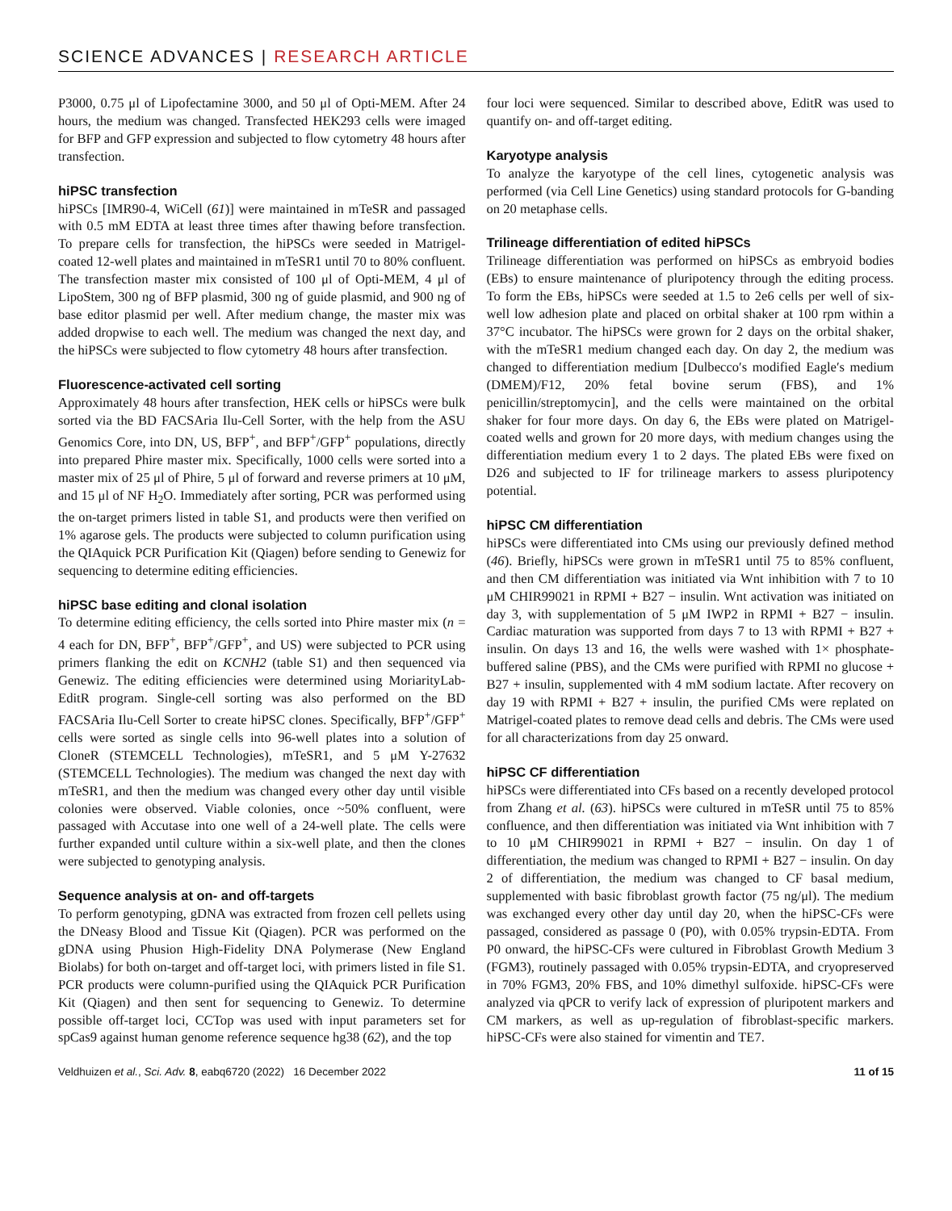SCIENCE ADVANCES | RESEARCH ARTICLE
P3000, 0.75 μl of Lipofectamine 3000, and 50 μl of Opti-MEM. After 24 hours, the medium was changed. Transfected HEK293 cells were imaged for BFP and GFP expression and subjected to flow cytometry 48 hours after transfection.
hiPSC transfection
hiPSCs [IMR90-4, WiCell (61)] were maintained in mTeSR and passaged with 0.5 mM EDTA at least three times after thawing before transfection. To prepare cells for transfection, the hiPSCs were seeded in Matrigel-coated 12-well plates and maintained in mTeSR1 until 70 to 80% confluent. The transfection master mix consisted of 100 μl of Opti-MEM, 4 μl of LipoStem, 300 ng of BFP plasmid, 300 ng of guide plasmid, and 900 ng of base editor plasmid per well. After medium change, the master mix was added dropwise to each well. The medium was changed the next day, and the hiPSCs were subjected to flow cytometry 48 hours after transfection.
Fluorescence-activated cell sorting
Approximately 48 hours after transfection, HEK cells or hiPSCs were bulk sorted via the BD FACSAria Ilu-Cell Sorter, with the help from the ASU Genomics Core, into DN, US, BFP<sup>+</sup>, and BFP<sup>+</sup>/GFP<sup>+</sup> populations, directly into prepared Phire master mix. Specifically, 1000 cells were sorted into a master mix of 25 μl of Phire, 5 μl of forward and reverse primers at 10 μM, and 15 μl of NF H<sub>2</sub>O. Immediately after sorting, PCR was performed using the on-target primers listed in table S1, and products were then verified on 1% agarose gels. The products were subjected to column purification using the QIAquick PCR Purification Kit (Qiagen) before sending to Genewiz for sequencing to determine editing efficiencies.
hiPSC base editing and clonal isolation
To determine editing efficiency, the cells sorted into Phire master mix (n = 4 each for DN, BFP<sup>+</sup>, BFP<sup>+</sup>/GFP<sup>+</sup>, and US) were subjected to PCR using primers flanking the edit on KCNH2 (table S1) and then sequenced via Genewiz. The editing efficiencies were determined using MoriarityLab-EditR program. Single-cell sorting was also performed on the BD FACSAria Ilu-Cell Sorter to create hiPSC clones. Specifically, BFP<sup>+</sup>/GFP<sup>+</sup> cells were sorted as single cells into 96-well plates into a solution of CloneR (STEMCELL Technologies), mTeSR1, and 5 μM Y-27632 (STEMCELL Technologies). The medium was changed the next day with mTeSR1, and then the medium was changed every other day until visible colonies were observed. Viable colonies, once ~50% confluent, were passaged with Accutase into one well of a 24-well plate. The cells were further expanded until culture within a six-well plate, and then the clones were subjected to genotyping analysis.
Sequence analysis at on- and off-targets
To perform genotyping, gDNA was extracted from frozen cell pellets using the DNeasy Blood and Tissue Kit (Qiagen). PCR was performed on the gDNA using Phusion High-Fidelity DNA Polymerase (New England Biolabs) for both on-target and off-target loci, with primers listed in file S1. PCR products were column-purified using the QIAquick PCR Purification Kit (Qiagen) and then sent for sequencing to Genewiz. To determine possible off-target loci, CCTop was used with input parameters set for spCas9 against human genome reference sequence hg38 (62), and the top
four loci were sequenced. Similar to described above, EditR was used to quantify on- and off-target editing.
Karyotype analysis
To analyze the karyotype of the cell lines, cytogenetic analysis was performed (via Cell Line Genetics) using standard protocols for G-banding on 20 metaphase cells.
Trilineage differentiation of edited hiPSCs
Trilineage differentiation was performed on hiPSCs as embryoid bodies (EBs) to ensure maintenance of pluripotency through the editing process. To form the EBs, hiPSCs were seeded at 1.5 to 2e6 cells per well of six-well low adhesion plate and placed on orbital shaker at 100 rpm within a 37°C incubator. The hiPSCs were grown for 2 days on the orbital shaker, with the mTeSR1 medium changed each day. On day 2, the medium was changed to differentiation medium [Dulbecco′s modified Eagle′s medium (DMEM)/F12, 20% fetal bovine serum (FBS), and 1% penicillin/streptomycin], and the cells were maintained on the orbital shaker for four more days. On day 6, the EBs were plated on Matrigel-coated wells and grown for 20 more days, with medium changes using the differentiation medium every 1 to 2 days. The plated EBs were fixed on D26 and subjected to IF for trilineage markers to assess pluripotency potential.
hiPSC CM differentiation
hiPSCs were differentiated into CMs using our previously defined method (46). Briefly, hiPSCs were grown in mTeSR1 until 75 to 85% confluent, and then CM differentiation was initiated via Wnt inhibition with 7 to 10 μM CHIR99021 in RPMI + B27 − insulin. Wnt activation was initiated on day 3, with supplementation of 5 μM IWP2 in RPMI + B27 − insulin. Cardiac maturation was supported from days 7 to 13 with RPMI + B27 + insulin. On days 13 and 16, the wells were washed with 1× phosphate-buffered saline (PBS), and the CMs were purified with RPMI no glucose + B27 + insulin, supplemented with 4 mM sodium lactate. After recovery on day 19 with RPMI + B27 + insulin, the purified CMs were replated on Matrigel-coated plates to remove dead cells and debris. The CMs were used for all characterizations from day 25 onward.
hiPSC CF differentiation
hiPSCs were differentiated into CFs based on a recently developed protocol from Zhang et al. (63). hiPSCs were cultured in mTeSR until 75 to 85% confluence, and then differentiation was initiated via Wnt inhibition with 7 to 10 μM CHIR99021 in RPMI + B27 − insulin. On day 1 of differentiation, the medium was changed to RPMI + B27 − insulin. On day 2 of differentiation, the medium was changed to CF basal medium, supplemented with basic fibroblast growth factor (75 ng/μl). The medium was exchanged every other day until day 20, when the hiPSC-CFs were passaged, considered as passage 0 (P0), with 0.05% trypsin-EDTA. From P0 onward, the hiPSC-CFs were cultured in Fibroblast Growth Medium 3 (FGM3), routinely passaged with 0.05% trypsin-EDTA, and cryopreserved in 70% FGM3, 20% FBS, and 10% dimethyl sulfoxide. hiPSC-CFs were analyzed via qPCR to verify lack of expression of pluripotent markers and CM markers, as well as up-regulation of fibroblast-specific markers. hiPSC-CFs were also stained for vimentin and TE7.
Veldhuizen et al., Sci. Adv. 8, eabq6720 (2022) 16 December 2022 11 of 15